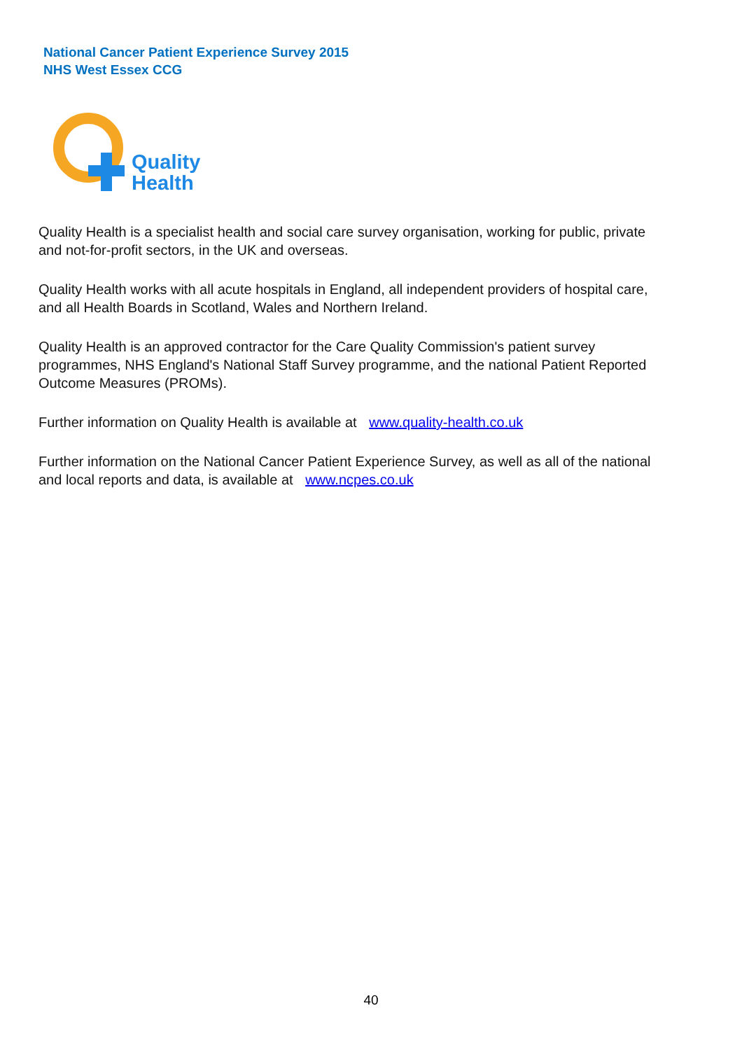National Cancer Patient Experience Survey 2015
NHS West Essex CCG
Quality
Health
Quality Health is a specialist health and social care survey organisation, working for public, private and not-for-profit sectors, in the UK and overseas.
Quality Health works with all acute hospitals in England, all independent providers of hospital care, and all Health Boards in Scotland, Wales and Northern Ireland.
Quality Health is an approved contractor for the Care Quality Commission's patient survey programmes, NHS England's National Staff Survey programme, and the national Patient Reported Outcome Measures (PROMs).
Further information on Quality Health is available at www.quality-health.co.uk
Further information on the National Cancer Patient Experience Survey, as well as all of the national and local reports and data, is available at www.ncpes.co.uk
40